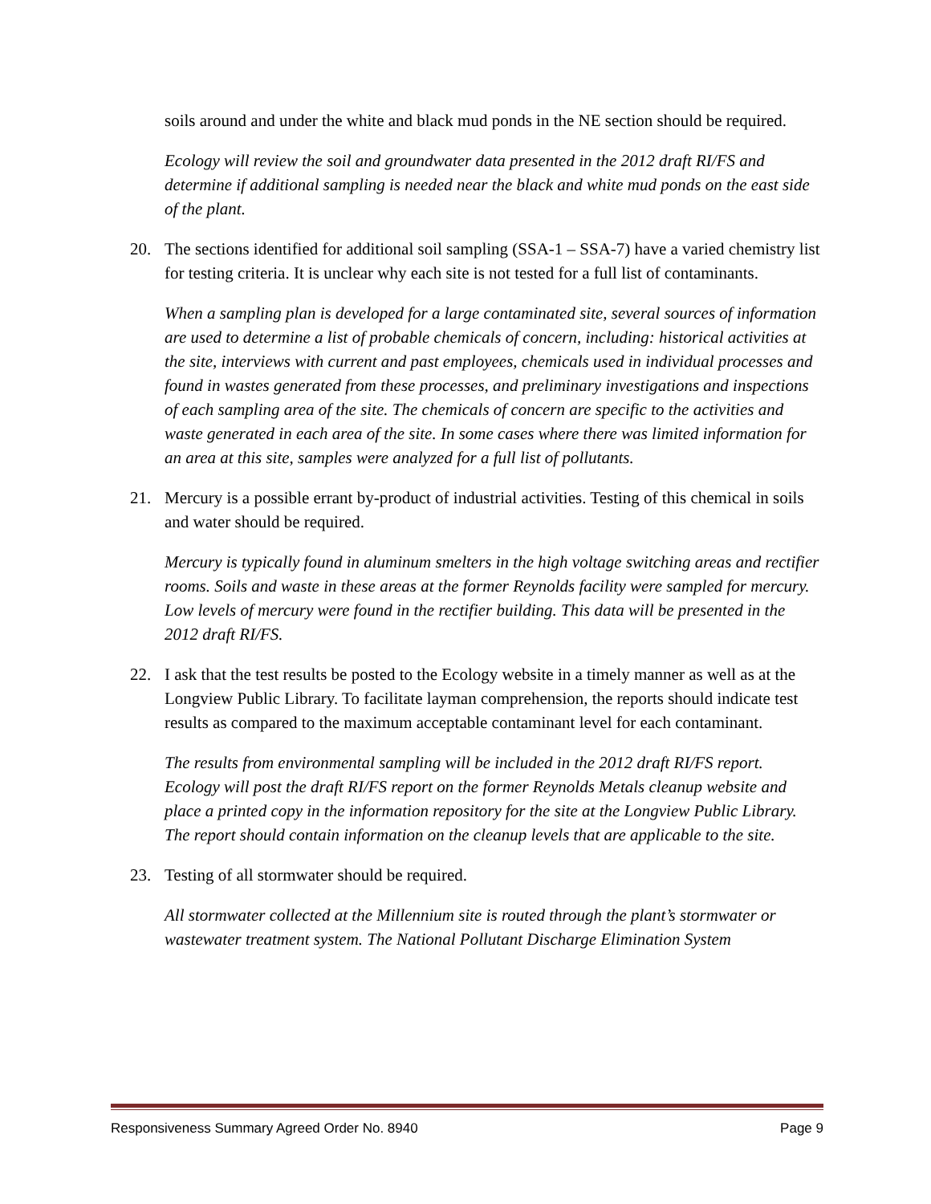soils around and under the white and black mud ponds in the NE section should be required.
Ecology will review the soil and groundwater data presented in the 2012 draft RI/FS and determine if additional sampling is needed near the black and white mud ponds on the east side of the plant.
20. The sections identified for additional soil sampling (SSA-1 – SSA-7) have a varied chemistry list for testing criteria. It is unclear why each site is not tested for a full list of contaminants.
When a sampling plan is developed for a large contaminated site, several sources of information are used to determine a list of probable chemicals of concern, including: historical activities at the site, interviews with current and past employees, chemicals used in individual processes and found in wastes generated from these processes, and preliminary investigations and inspections of each sampling area of the site. The chemicals of concern are specific to the activities and waste generated in each area of the site. In some cases where there was limited information for an area at this site, samples were analyzed for a full list of pollutants.
21. Mercury is a possible errant by-product of industrial activities. Testing of this chemical in soils and water should be required.
Mercury is typically found in aluminum smelters in the high voltage switching areas and rectifier rooms. Soils and waste in these areas at the former Reynolds facility were sampled for mercury. Low levels of mercury were found in the rectifier building. This data will be presented in the 2012 draft RI/FS.
22. I ask that the test results be posted to the Ecology website in a timely manner as well as at the Longview Public Library. To facilitate layman comprehension, the reports should indicate test results as compared to the maximum acceptable contaminant level for each contaminant.
The results from environmental sampling will be included in the 2012 draft RI/FS report. Ecology will post the draft RI/FS report on the former Reynolds Metals cleanup website and place a printed copy in the information repository for the site at the Longview Public Library. The report should contain information on the cleanup levels that are applicable to the site.
23. Testing of all stormwater should be required.
All stormwater collected at the Millennium site is routed through the plant’s stormwater or wastewater treatment system. The National Pollutant Discharge Elimination System
Responsiveness Summary Agreed Order No. 8940 Page 9